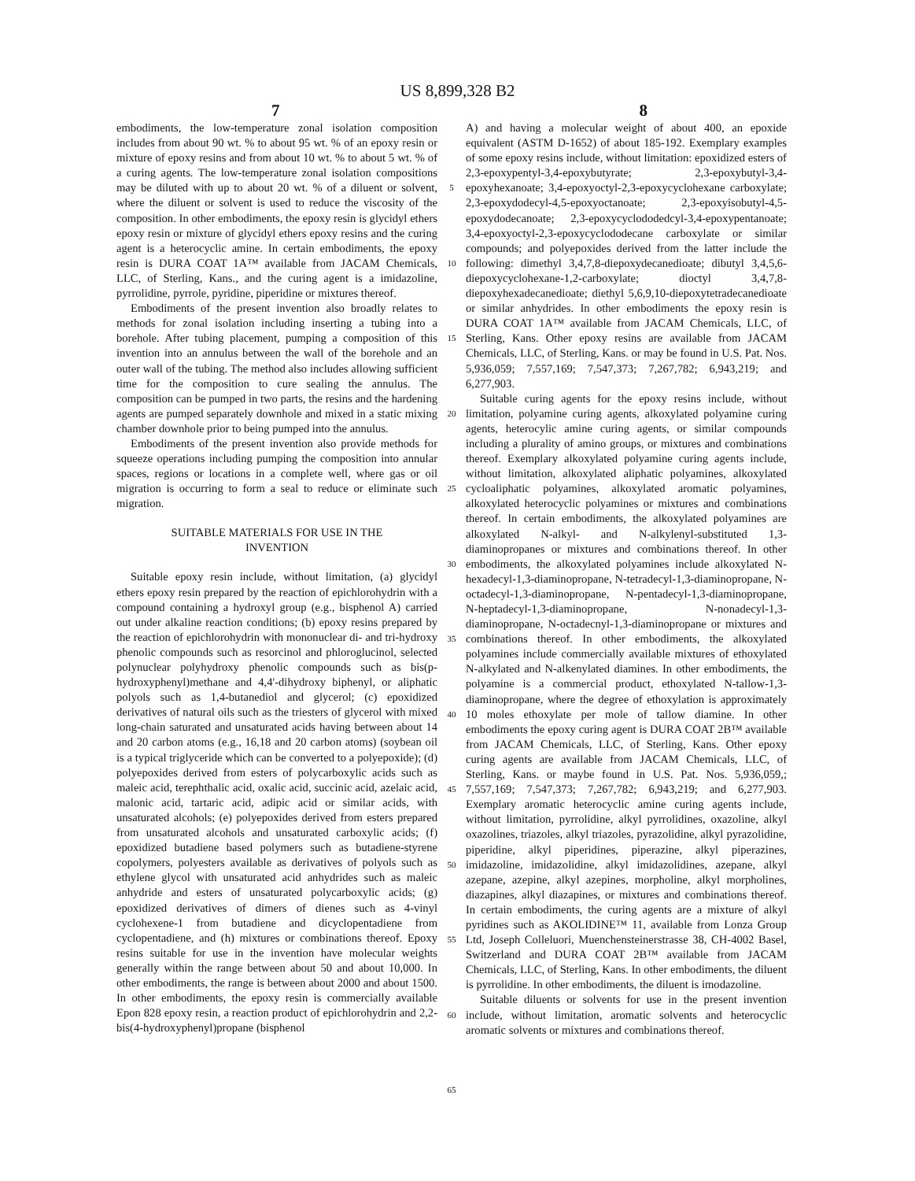US 8,899,328 B2
7 8
embodiments, the low-temperature zonal isolation composition includes from about 90 wt. % to about 95 wt. % of an epoxy resin or mixture of epoxy resins and from about 10 wt. % to about 5 wt. % of a curing agents. The low-temperature zonal isolation compositions may be diluted with up to about 20 wt. % of a diluent or solvent, where the diluent or solvent is used to reduce the viscosity of the composition. In other embodiments, the epoxy resin is glycidyl ethers epoxy resin or mixture of glycidyl ethers epoxy resins and the curing agent is a heterocyclic amine. In certain embodiments, the epoxy resin is DURA COAT 1A™ available from JACAM Chemicals, LLC, of Sterling, Kans., and the curing agent is a imidazoline, pyrrolidine, pyrrole, pyridine, piperidine or mixtures thereof.
Embodiments of the present invention also broadly relates to methods for zonal isolation including inserting a tubing into a borehole. After tubing placement, pumping a composition of this invention into an annulus between the wall of the borehole and an outer wall of the tubing. The method also includes allowing sufficient time for the composition to cure sealing the annulus. The composition can be pumped in two parts, the resins and the hardening agents are pumped separately downhole and mixed in a static mixing chamber downhole prior to being pumped into the annulus.
Embodiments of the present invention also provide methods for squeeze operations including pumping the composition into annular spaces, regions or locations in a complete well, where gas or oil migration is occurring to form a seal to reduce or eliminate such migration.
SUITABLE MATERIALS FOR USE IN THE INVENTION
Suitable epoxy resin include, without limitation, (a) glycidyl ethers epoxy resin prepared by the reaction of epichlorohydrin with a compound containing a hydroxyl group (e.g., bisphenol A) carried out under alkaline reaction conditions; (b) epoxy resins prepared by the reaction of epichlorohydrin with mononuclear di- and tri-hydroxy phenolic compounds such as resorcinol and phloroglucinol, selected polynuclear polyhydroxy phenolic compounds such as bis(p-hydroxyphenyl)methane and 4,4'-dihydroxy biphenyl, or aliphatic polyols such as 1,4-butanediol and glycerol; (c) epoxidized derivatives of natural oils such as the triesters of glycerol with mixed long-chain saturated and unsaturated acids having between about 14 and 20 carbon atoms (e.g., 16,18 and 20 carbon atoms) (soybean oil is a typical triglyceride which can be converted to a polyepoxide); (d) polyepoxides derived from esters of polycarboxylic acids such as maleic acid, terephthalic acid, oxalic acid, succinic acid, azelaic acid, malonic acid, tartaric acid, adipic acid or similar acids, with unsaturated alcohols; (e) polyepoxides derived from esters prepared from unsaturated alcohols and unsaturated carboxylic acids; (f) epoxidized butadiene based polymers such as butadiene-styrene copolymers, polyesters available as derivatives of polyols such as ethylene glycol with unsaturated acid anhydrides such as maleic anhydride and esters of unsaturated polycarboxylic acids; (g) epoxidized derivatives of dimers of dienes such as 4-vinyl cyclohexene-1 from butadiene and dicyclopentadiene from cyclopentadiene, and (h) mixtures or combinations thereof. Epoxy resins suitable for use in the invention have molecular weights generally within the range between about 50 and about 10,000. In other embodiments, the range is between about 2000 and about 1500. In other embodiments, the epoxy resin is commercially available Epon 828 epoxy resin, a reaction product of epichlorohydrin and 2,2-bis(4-hydroxyphenyl)propane (bisphenol
5
10
15
20
25
30
35
40
45
50
55
60
65
A) and having a molecular weight of about 400, an epoxide equivalent (ASTM D-1652) of about 185-192. Exemplary examples of some epoxy resins include, without limitation: epoxidized esters of 2,3-epoxypentyl-3,4-epoxybutyrate; 2,3-epoxybutyl-3,4-epoxyhexanoate; 3,4-epoxyoctyl-2,3-epoxycyclohexane carboxylate; 2,3-epoxydodecyl-4,5-epoxyoctanoate; 2,3-epoxyisobutyl-4,5-epoxydodecanoate; 2,3-epoxycyclododedcyl-3,4-epoxypentanoate; 3,4-epoxyoctyl-2,3-epoxycyclododecane carboxylate or similar compounds; and polyepoxides derived from the latter include the following: dimethyl 3,4,7,8-diepoxydecanedioate; dibutyl 3,4,5,6-diepoxycyclohexane-1,2-carboxylate; dioctyl 3,4,7,8-diepoxyhexadecanedioate; diethyl 5,6,9,10-diepoxytetradecanedioate or similar anhydrides. In other embodiments the epoxy resin is DURA COAT 1A™ available from JACAM Chemicals, LLC, of Sterling, Kans. Other epoxy resins are available from JACAM Chemicals, LLC, of Sterling, Kans. or may be found in U.S. Pat. Nos. 5,936,059; 7,557,169; 7,547,373; 7,267,782; 6,943,219; and 6,277,903.
Suitable curing agents for the epoxy resins include, without limitation, polyamine curing agents, alkoxylated polyamine curing agents, heterocylic amine curing agents, or similar compounds including a plurality of amino groups, or mixtures and combinations thereof. Exemplary alkoxylated polyamine curing agents include, without limitation, alkoxylated aliphatic polyamines, alkoxylated cycloaliphatic polyamines, alkoxylated aromatic polyamines, alkoxylated heterocyclic polyamines or mixtures and combinations thereof. In certain embodiments, the alkoxylated polyamines are alkoxylated N-alkyl- and N-alkylenyl-substituted 1,3-diaminopropanes or mixtures and combinations thereof. In other embodiments, the alkoxylated polyamines include alkoxylated N-hexadecyl-1,3-diaminopropane, N-tetradecyl-1,3-diaminopropane, N-octadecyl-1,3-diaminopropane, N-pentadecyl-1,3-diaminopropane, N-heptadecyl-1,3-diaminopropane, N-nonadecyl-1,3-diaminopropane, N-octadecnyl-1,3-diaminopropane or mixtures and combinations thereof. In other embodiments, the alkoxylated polyamines include commercially available mixtures of ethoxylated N-alkylated and N-alkenylated diamines. In other embodiments, the polyamine is a commercial product, ethoxylated N-tallow-1,3-diaminopropane, where the degree of ethoxylation is approximately 10 moles ethoxylate per mole of tallow diamine. In other embodiments the epoxy curing agent is DURA COAT 2B™ available from JACAM Chemicals, LLC, of Sterling, Kans. Other epoxy curing agents are available from JACAM Chemicals, LLC, of Sterling, Kans. or maybe found in U.S. Pat. Nos. 5,936,059,; 7,557,169; 7,547,373; 7,267,782; 6,943,219; and 6,277,903. Exemplary aromatic heterocyclic amine curing agents include, without limitation, pyrrolidine, alkyl pyrrolidines, oxazoline, alkyl oxazolines, triazoles, alkyl triazoles, pyrazolidine, alkyl pyrazolidine, piperidine, alkyl piperidines, piperazine, alkyl piperazines, imidazoline, imidazolidine, alkyl imidazolidines, azepane, alkyl azepane, azepine, alkyl azepines, morpholine, alkyl morpholines, diazapines, alkyl diazapines, or mixtures and combinations thereof. In certain embodiments, the curing agents are a mixture of alkyl pyridines such as AKOLIDINE™ 11, available from Lonza Group Ltd, Joseph Colleluori, Muenchensteinerstrasse 38, CH-4002 Basel, Switzerland and DURA COAT 2B™ available from JACAM Chemicals, LLC, of Sterling, Kans. In other embodiments, the diluent is pyrrolidine. In other embodiments, the diluent is imodazoline.
Suitable diluents or solvents for use in the present invention include, without limitation, aromatic solvents and heterocyclic aromatic solvents or mixtures and combinations thereof.